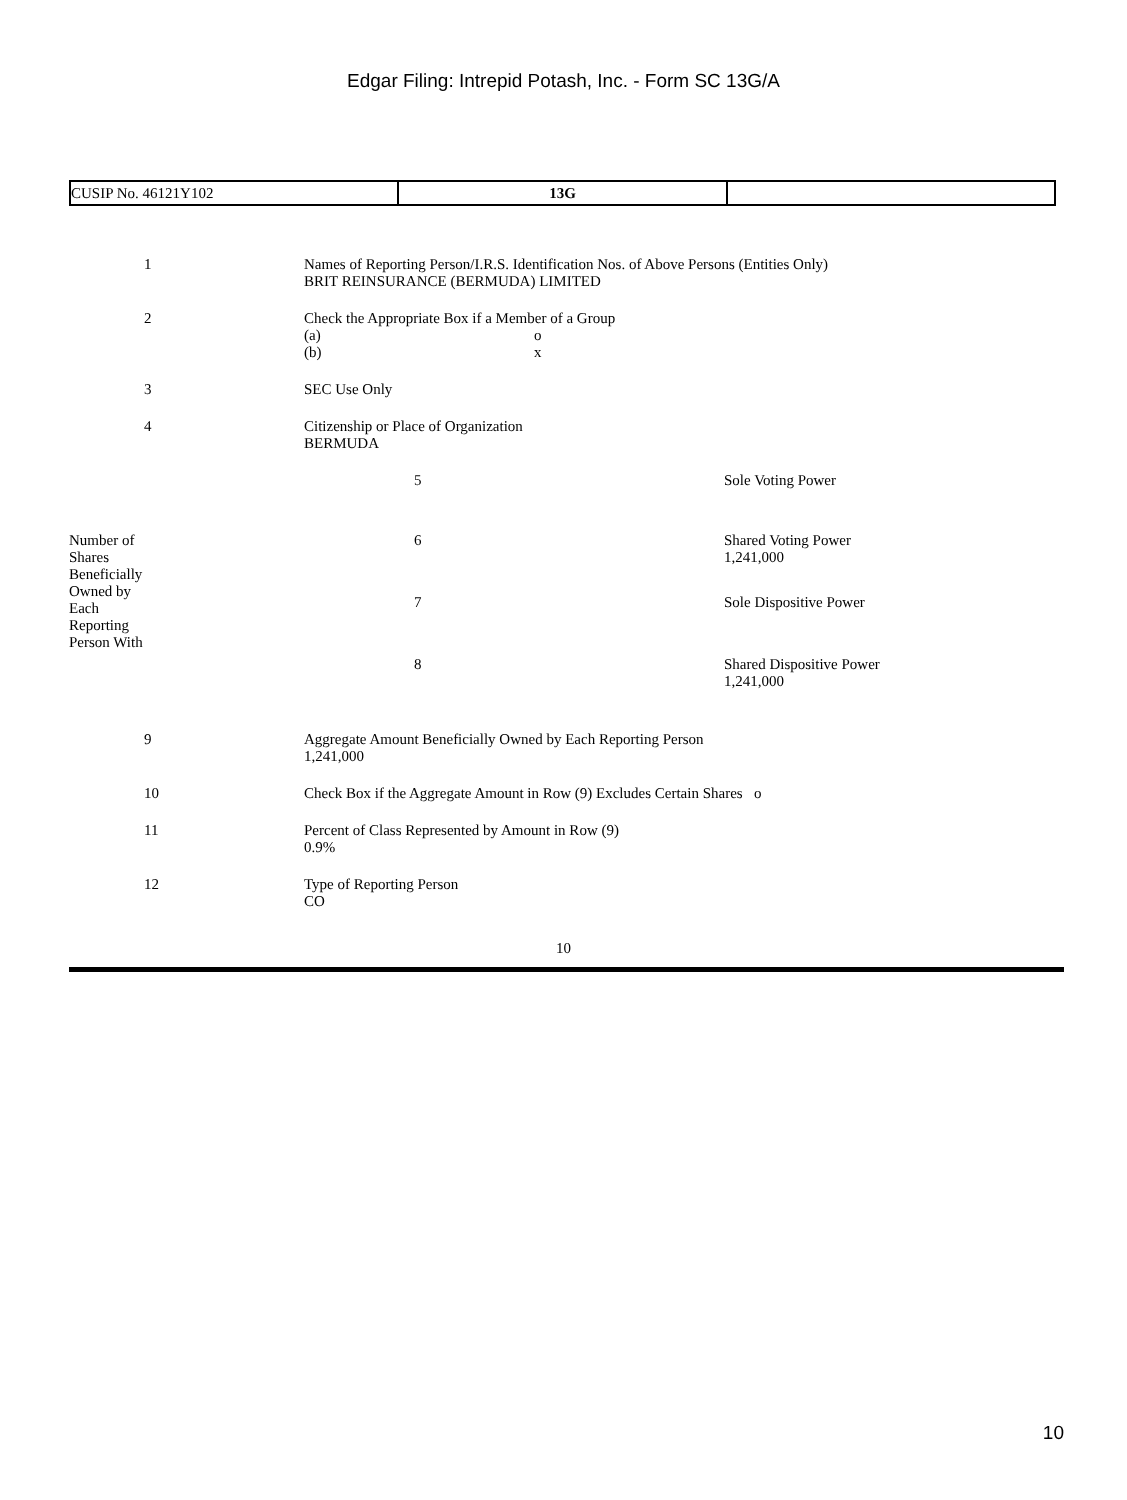Edgar Filing: Intrepid Potash, Inc. - Form SC 13G/A
| CUSIP No. 46121Y102 | 13G | |
| 1 | Names of Reporting Person/I.R.S. Identification Nos. of Above Persons (Entities Only) BRIT REINSURANCE (BERMUDA) LIMITED | | |
| 2 | Check the Appropriate Box if a Member of a Group (a) o (b) x | | |
| 3 | SEC Use Only | | |
| 4 | Citizenship or Place of Organization BERMUDA | | |
| Number of Shares Beneficially Owned by Each Reporting Person With | | 5 | Sole Voting Power |
| | | 6 | Shared Voting Power 1,241,000 |
| | | 7 | Sole Dispositive Power |
| | | 8 | Shared Dispositive Power 1,241,000 |
| 9 | Aggregate Amount Beneficially Owned by Each Reporting Person 1,241,000 | | |
| 10 | Check Box if the Aggregate Amount in Row (9) Excludes Certain Shares o | | |
| 11 | Percent of Class Represented by Amount in Row (9) 0.9% | | |
| 12 | Type of Reporting Person CO | | |
10
10